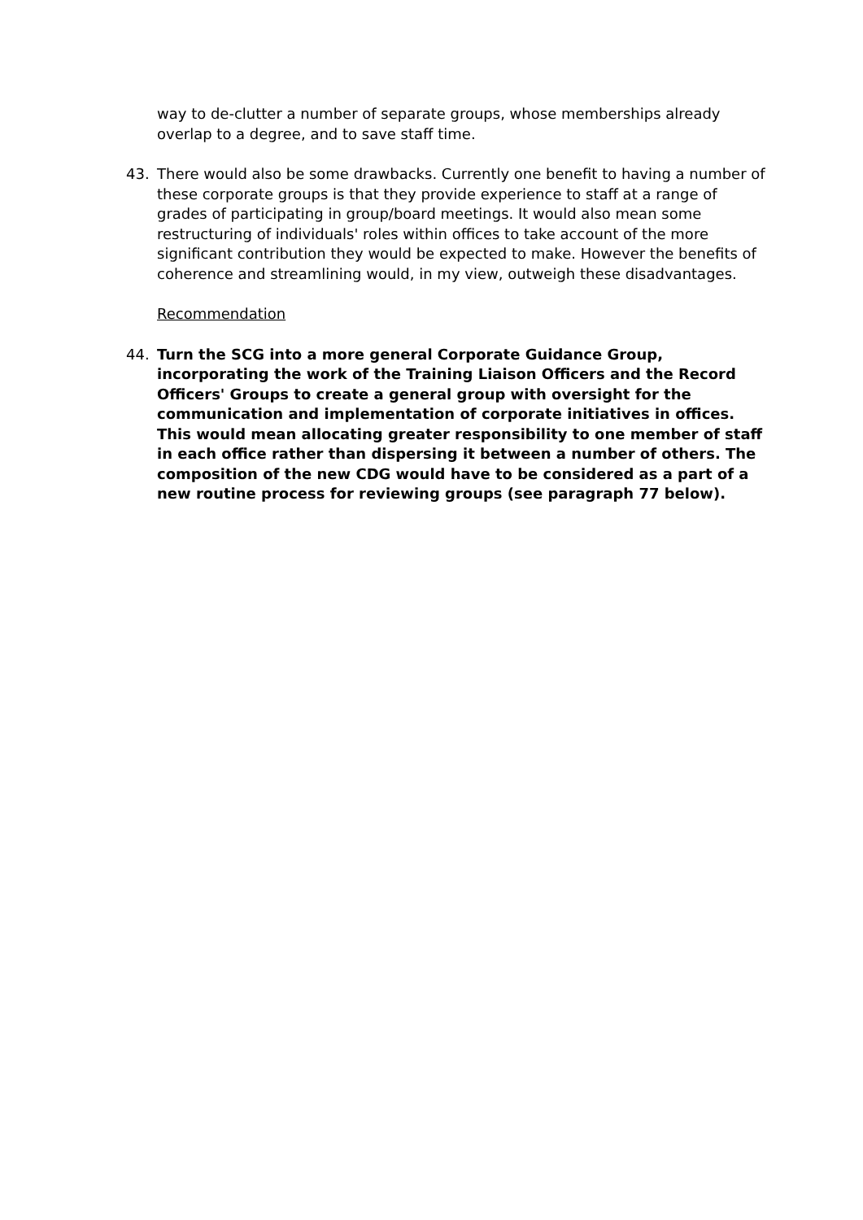way to de-clutter a number of separate groups, whose memberships already overlap to a degree, and to save staff time.
43. There would also be some drawbacks. Currently one benefit to having a number of these corporate groups is that they provide experience to staff at a range of grades of participating in group/board meetings. It would also mean some restructuring of individuals' roles within offices to take account of the more significant contribution they would be expected to make. However the benefits of coherence and streamlining would, in my view, outweigh these disadvantages.
Recommendation
44. Turn the SCG into a more general Corporate Guidance Group, incorporating the work of the Training Liaison Officers and the Record Officers' Groups to create a general group with oversight for the communication and implementation of corporate initiatives in offices. This would mean allocating greater responsibility to one member of staff in each office rather than dispersing it between a number of others. The composition of the new CDG would have to be considered as a part of a new routine process for reviewing groups (see paragraph 77 below).